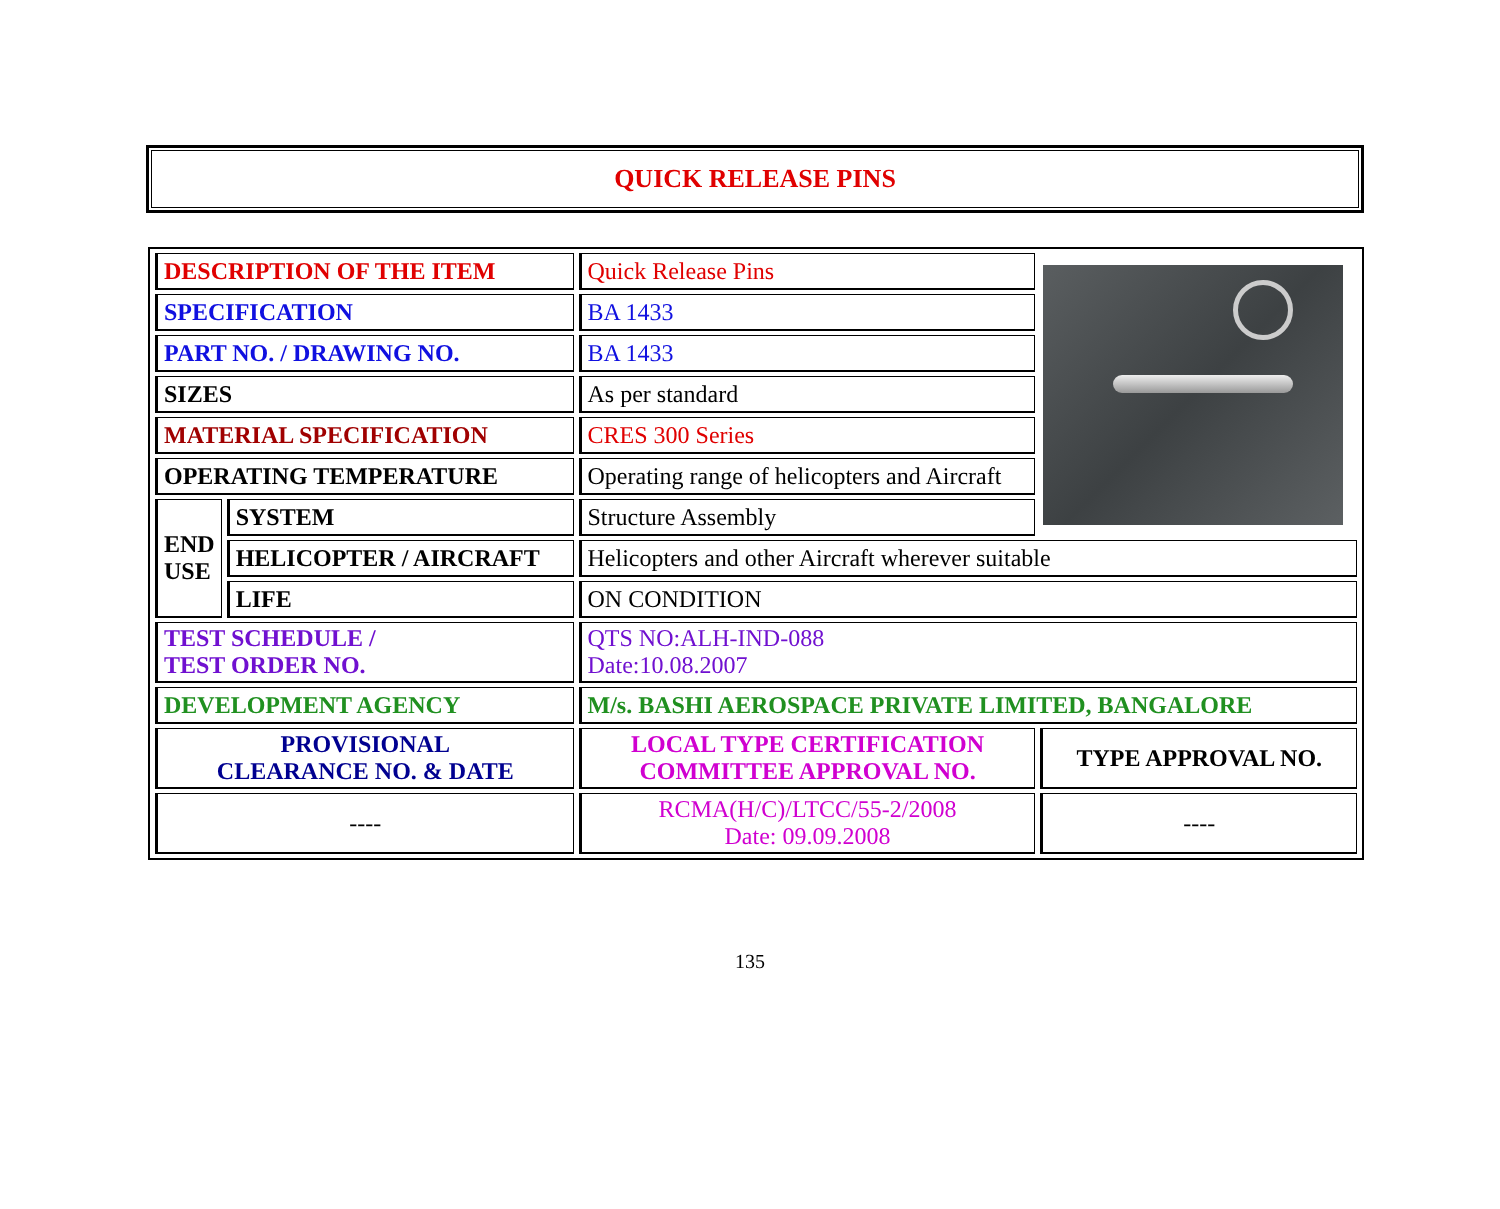QUICK RELEASE PINS
| DESCRIPTION OF THE ITEM | | Quick Release Pins | |
| SPECIFICATION | | BA 1433 | |
| PART NO. / DRAWING NO. | | BA 1433 | |
| SIZES | | As per standard | |
| MATERIAL SPECIFICATION | | CRES 300 Series | |
| OPERATING TEMPERATURE | | Operating range of helicopters and Aircraft | |
| END USE | SYSTEM | Structure Assembly | |
| | HELICOPTER / AIRCRAFT | Helicopters and other Aircraft wherever suitable | |
| | LIFE | ON CONDITION | |
| TEST SCHEDULE / TEST ORDER NO. | | QTS NO:ALH-IND-088 Date:10.08.2007 | |
| DEVELOPMENT AGENCY | | M/s. BASHI AEROSPACE PRIVATE LIMITED, BANGALORE | |
| PROVISIONAL CLEARANCE NO. & DATE | | LOCAL TYPE CERTIFICATION COMMITTEE APPROVAL NO. | TYPE APPROVAL NO. |
| ---- | | RCMA(H/C)/LTCC/55-2/2008 Date: 09.09.2008 | ---- |
135